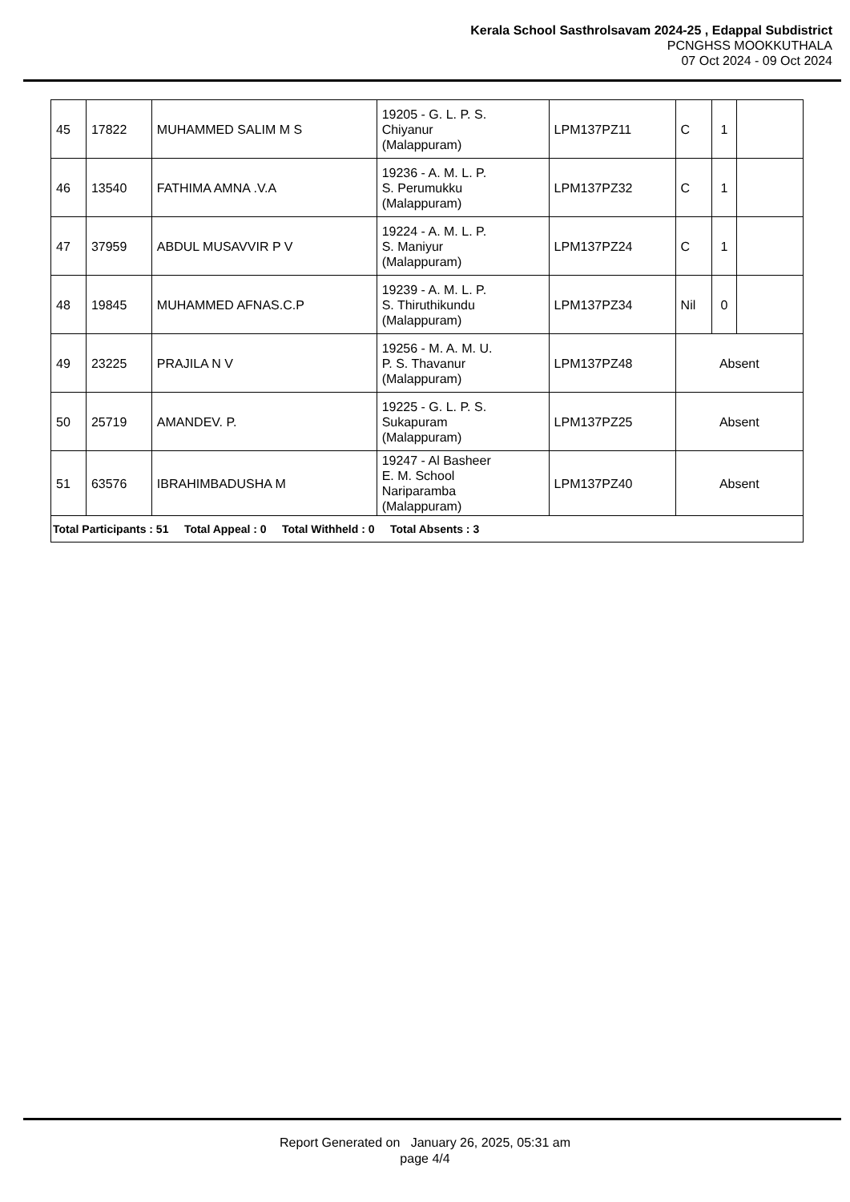Kerala School Sasthrolsavam 2024-25 , Edappal Subdistrict
PCNGHSS MOOKKUTHALA
07 Oct 2024 - 09 Oct 2024
| 45 | 17822 | MUHAMMED SALIM M S | 19205 - G. L. P. S. Chiyanur (Malappuram) | LPM137PZ11 | C | 1 | |
| 46 | 13540 | FATHIMA AMNA .V.A | 19236 - A. M. L. P. S. Perumukku (Malappuram) | LPM137PZ32 | C | 1 | |
| 47 | 37959 | ABDUL MUSAVVIR P V | 19224 - A. M. L. P. S. Maniyur (Malappuram) | LPM137PZ24 | C | 1 | |
| 48 | 19845 | MUHAMMED AFNAS.C.P | 19239 - A. M. L. P. S. Thiruthikundu (Malappuram) | LPM137PZ34 | Nil | 0 | |
| 49 | 23225 | PRAJILA N V | 19256 - M. A. M. U. P. S. Thavanur (Malappuram) | LPM137PZ48 | Absent | | |
| 50 | 25719 | AMANDEV. P. | 19225 - G. L. P. S. Sukapuram (Malappuram) | LPM137PZ25 | Absent | | |
| 51 | 63576 | IBRAHIMBADUSHA M | 19247 - Al Basheer E. M. School Nariparamba (Malappuram) | LPM137PZ40 | Absent | | |
| Total Participants : 51 Total Appeal : 0 Total Withheld : 0 Total Absents : 3 | | | | | | | |
Report Generated on January 26, 2025, 05:31 am
page 4/4